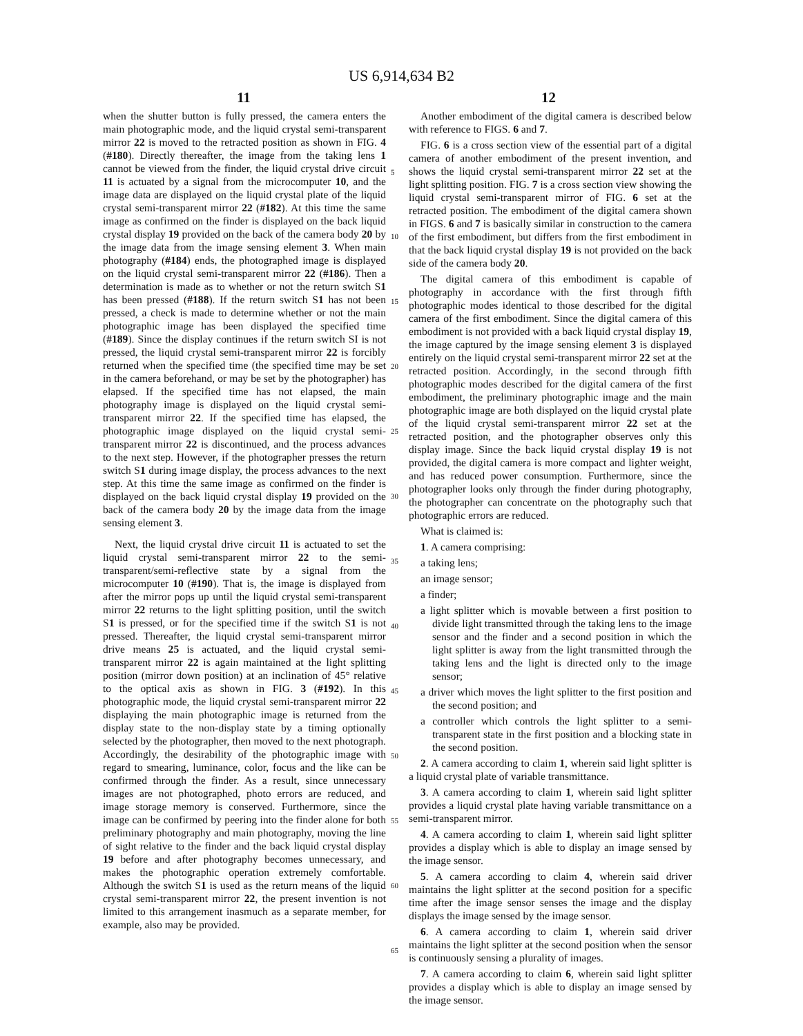US 6,914,634 B2
11 12
when the shutter button is fully pressed, the camera enters the main photographic mode, and the liquid crystal semi-transparent mirror 22 is moved to the retracted position as shown in FIG. 4 (#180). Directly thereafter, the image from the taking lens 1 cannot be viewed from the finder, the liquid crystal drive circuit 11 is actuated by a signal from the microcomputer 10, and the image data are displayed on the liquid crystal plate of the liquid crystal semi-transparent mirror 22 (#182). At this time the same image as confirmed on the finder is displayed on the back liquid crystal display 19 provided on the back of the camera body 20 by the image data from the image sensing element 3. When main photography (#184) ends, the photographed image is displayed on the liquid crystal semi-transparent mirror 22 (#186). Then a determination is made as to whether or not the return switch S1 has been pressed (#188). If the return switch S1 has not been pressed, a check is made to determine whether or not the main photographic image has been displayed the specified time (#189). Since the display continues if the return switch SI is not pressed, the liquid crystal semi-transparent mirror 22 is forcibly returned when the specified time (the specified time may be set in the camera beforehand, or may be set by the photographer) has elapsed. If the specified time has not elapsed, the main photography image is displayed on the liquid crystal semi-transparent mirror 22. If the specified time has elapsed, the photographic image displayed on the liquid crystal semi-transparent mirror 22 is discontinued, and the process advances to the next step. However, if the photographer presses the return switch S1 during image display, the process advances to the next step. At this time the same image as confirmed on the finder is displayed on the back liquid crystal display 19 provided on the back of the camera body 20 by the image data from the image sensing element 3.
Next, the liquid crystal drive circuit 11 is actuated to set the liquid crystal semi-transparent mirror 22 to the semi-transparent/semi-reflective state by a signal from the microcomputer 10 (#190). That is, the image is displayed from after the mirror pops up until the liquid crystal semi-transparent mirror 22 returns to the light splitting position, until the switch S1 is pressed, or for the specified time if the switch S1 is not pressed. Thereafter, the liquid crystal semi-transparent mirror drive means 25 is actuated, and the liquid crystal semi-transparent mirror 22 is again maintained at the light splitting position (mirror down position) at an inclination of 45° relative to the optical axis as shown in FIG. 3 (#192). In this photographic mode, the liquid crystal semi-transparent mirror 22 displaying the main photographic image is returned from the display state to the non-display state by a timing optionally selected by the photographer, then moved to the next photograph. Accordingly, the desirability of the photographic image with regard to smearing, luminance, color, focus and the like can be confirmed through the finder. As a result, since unnecessary images are not photographed, photo errors are reduced, and image storage memory is conserved. Furthermore, since the image can be confirmed by peering into the finder alone for both preliminary photography and main photography, moving the line of sight relative to the finder and the back liquid crystal display 19 before and after photography becomes unnecessary, and makes the photographic operation extremely comfortable. Although the switch S1 is used as the return means of the liquid crystal semi-transparent mirror 22, the present invention is not limited to this arrangement inasmuch as a separate member, for example, also may be provided.
5
10
15
20
25
30
35
40
45
50
55
60
65
Another embodiment of the digital camera is described below with reference to FIGS. 6 and 7.
FIG. 6 is a cross section view of the essential part of a digital camera of another embodiment of the present invention, and shows the liquid crystal semi-transparent mirror 22 set at the light splitting position. FIG. 7 is a cross section view showing the liquid crystal semi-transparent mirror of FIG. 6 set at the retracted position. The embodiment of the digital camera shown in FIGS. 6 and 7 is basically similar in construction to the camera of the first embodiment, but differs from the first embodiment in that the back liquid crystal display 19 is not provided on the back side of the camera body 20.
The digital camera of this embodiment is capable of photography in accordance with the first through fifth photographic modes identical to those described for the digital camera of the first embodiment. Since the digital camera of this embodiment is not provided with a back liquid crystal display 19, the image captured by the image sensing element 3 is displayed entirely on the liquid crystal semi-transparent mirror 22 set at the retracted position. Accordingly, in the second through fifth photographic modes described for the digital camera of the first embodiment, the preliminary photographic image and the main photographic image are both displayed on the liquid crystal plate of the liquid crystal semi-transparent mirror 22 set at the retracted position, and the photographer observes only this display image. Since the back liquid crystal display 19 is not provided, the digital camera is more compact and lighter weight, and has reduced power consumption. Furthermore, since the photographer looks only through the finder during photography, the photographer can concentrate on the photography such that photographic errors are reduced.
What is claimed is:
1. A camera comprising:
a taking lens;
an image sensor;
a finder;
a light splitter which is movable between a first position to divide light transmitted through the taking lens to the image sensor and the finder and a second position in which the light splitter is away from the light transmitted through the taking lens and the light is directed only to the image sensor;
a driver which moves the light splitter to the first position and the second position; and
a controller which controls the light splitter to a semi-transparent state in the first position and a blocking state in the second position.
2. A camera according to claim 1, wherein said light splitter is a liquid crystal plate of variable transmittance.
3. A camera according to claim 1, wherein said light splitter provides a liquid crystal plate having variable transmittance on a semi-transparent mirror.
4. A camera according to claim 1, wherein said light splitter provides a display which is able to display an image sensed by the image sensor.
5. A camera according to claim 4, wherein said driver maintains the light splitter at the second position for a specific time after the image sensor senses the image and the display displays the image sensed by the image sensor.
6. A camera according to claim 1, wherein said driver maintains the light splitter at the second position when the sensor is continuously sensing a plurality of images.
7. A camera according to claim 6, wherein said light splitter provides a display which is able to display an image sensed by the image sensor.